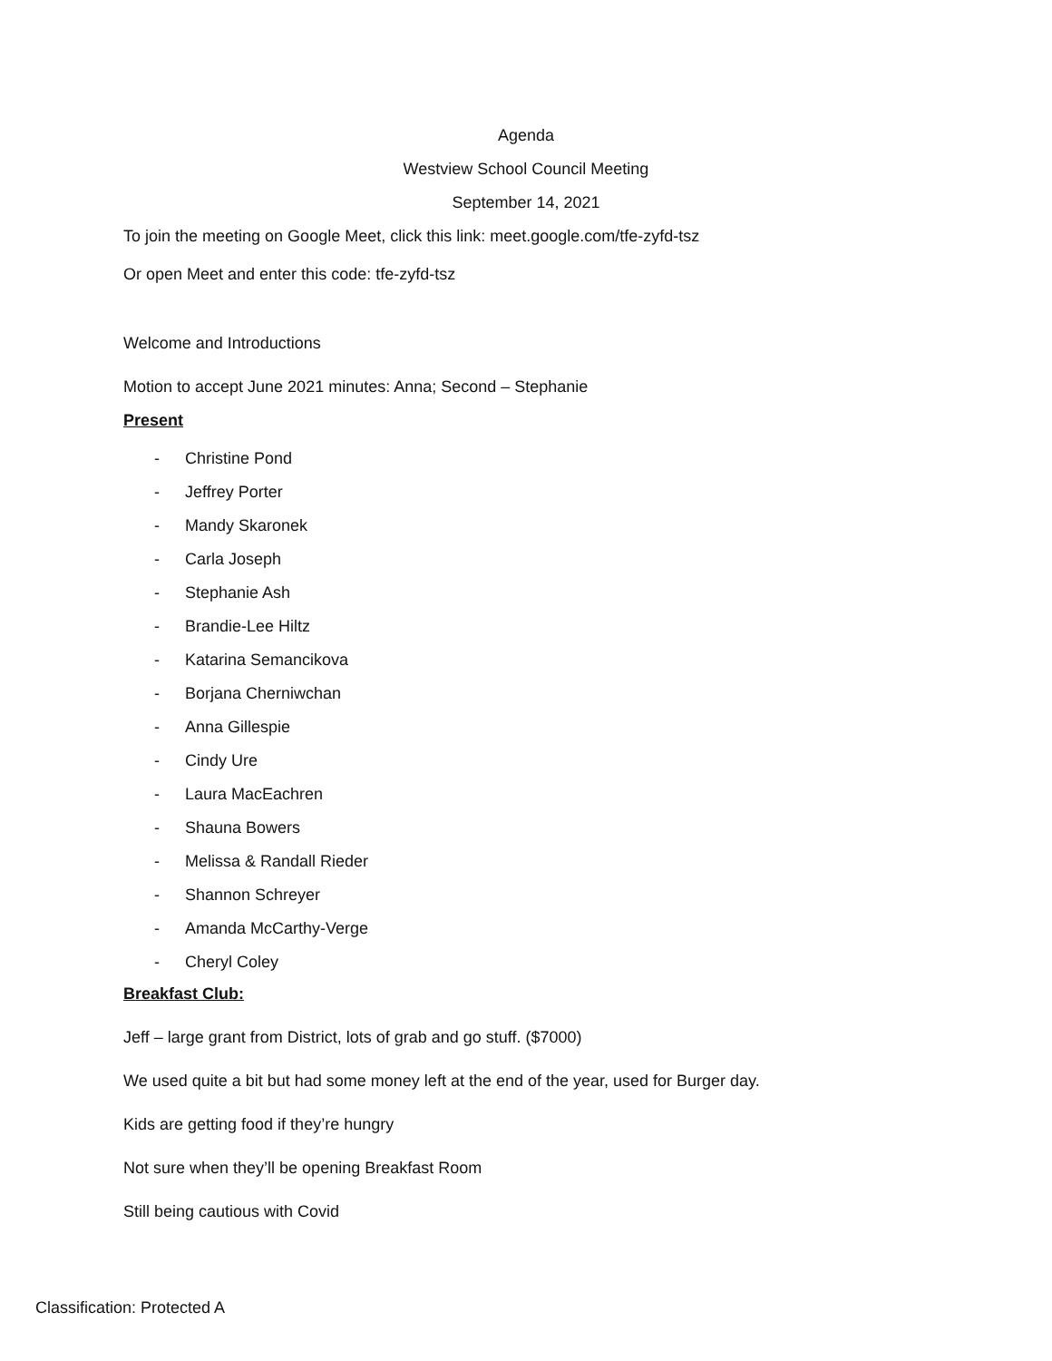Agenda
Westview School Council Meeting
September 14, 2021
To join the meeting on Google Meet, click this link: meet.google.com/tfe-zyfd-tsz
Or open Meet and enter this code: tfe-zyfd-tsz
Welcome and Introductions
Motion to accept June 2021 minutes: Anna; Second – Stephanie
Present
- Christine Pond
- Jeffrey Porter
- Mandy Skaronek
- Carla Joseph
- Stephanie Ash
- Brandie-Lee Hiltz
- Katarina Semancikova
- Borjana Cherniwchan
- Anna Gillespie
- Cindy Ure
- Laura MacEachren
- Shauna Bowers
- Melissa & Randall Rieder
- Shannon Schreyer
- Amanda McCarthy-Verge
- Cheryl Coley
Breakfast Club:
Jeff – large grant from District, lots of grab and go stuff. ($7000)
We used quite a bit but had some money left at the end of the year, used for Burger day.
Kids are getting food if they’re hungry
Not sure when they’ll be opening Breakfast Room
Still being cautious with Covid
Classification: Protected A